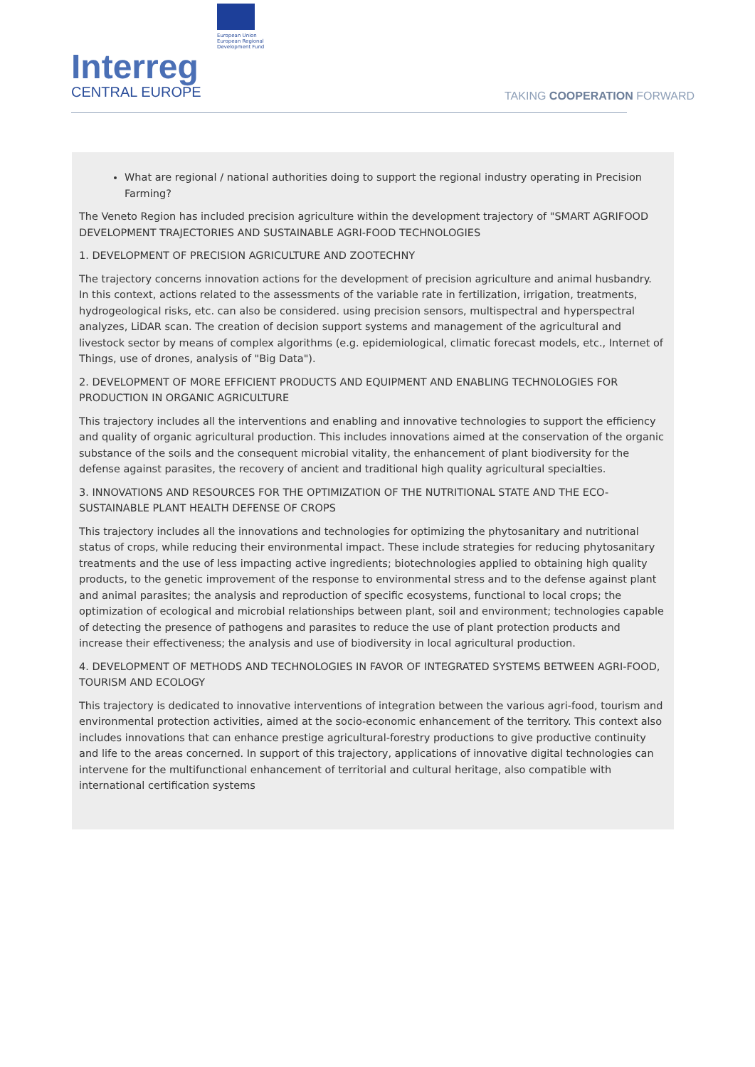Interreg
CENTRAL EUROPE
European Union
European Regional
Development Fund
TAKING COOPERATION FORWARD
What are regional / national authorities doing to support the regional industry operating in Precision Farming?
The Veneto Region has included precision agriculture within the development trajectory of "SMART AGRIFOOD DEVELOPMENT TRAJECTORIES AND SUSTAINABLE AGRI-FOOD TECHNOLOGIES
1. DEVELOPMENT OF PRECISION AGRICULTURE AND ZOOTECHNY
The trajectory concerns innovation actions for the development of precision agriculture and animal husbandry. In this context, actions related to the assessments of the variable rate in fertilization, irrigation, treatments, hydrogeological risks, etc. can also be considered. using precision sensors, multispectral and hyperspectral analyzes, LiDAR scan. The creation of decision support systems and management of the agricultural and livestock sector by means of complex algorithms (e.g. epidemiological, climatic forecast models, etc., Internet of Things, use of drones, analysis of "Big Data").
2. DEVELOPMENT OF MORE EFFICIENT PRODUCTS AND EQUIPMENT AND ENABLING TECHNOLOGIES FOR PRODUCTION IN ORGANIC AGRICULTURE
This trajectory includes all the interventions and enabling and innovative technologies to support the efficiency and quality of organic agricultural production. This includes innovations aimed at the conservation of the organic substance of the soils and the consequent microbial vitality, the enhancement of plant biodiversity for the defense against parasites, the recovery of ancient and traditional high quality agricultural specialties.
3. INNOVATIONS AND RESOURCES FOR THE OPTIMIZATION OF THE NUTRITIONAL STATE AND THE ECO-SUSTAINABLE PLANT HEALTH DEFENSE OF CROPS
This trajectory includes all the innovations and technologies for optimizing the phytosanitary and nutritional status of crops, while reducing their environmental impact. These include strategies for reducing phytosanitary treatments and the use of less impacting active ingredients; biotechnologies applied to obtaining high quality products, to the genetic improvement of the response to environmental stress and to the defense against plant and animal parasites; the analysis and reproduction of specific ecosystems, functional to local crops; the optimization of ecological and microbial relationships between plant, soil and environment; technologies capable of detecting the presence of pathogens and parasites to reduce the use of plant protection products and increase their effectiveness; the analysis and use of biodiversity in local agricultural production.
4. DEVELOPMENT OF METHODS AND TECHNOLOGIES IN FAVOR OF INTEGRATED SYSTEMS BETWEEN AGRI-FOOD, TOURISM AND ECOLOGY
This trajectory is dedicated to innovative interventions of integration between the various agri-food, tourism and environmental protection activities, aimed at the socio-economic enhancement of the territory. This context also includes innovations that can enhance prestige agricultural-forestry productions to give productive continuity and life to the areas concerned. In support of this trajectory, applications of innovative digital technologies can intervene for the multifunctional enhancement of territorial and cultural heritage, also compatible with international certification systems